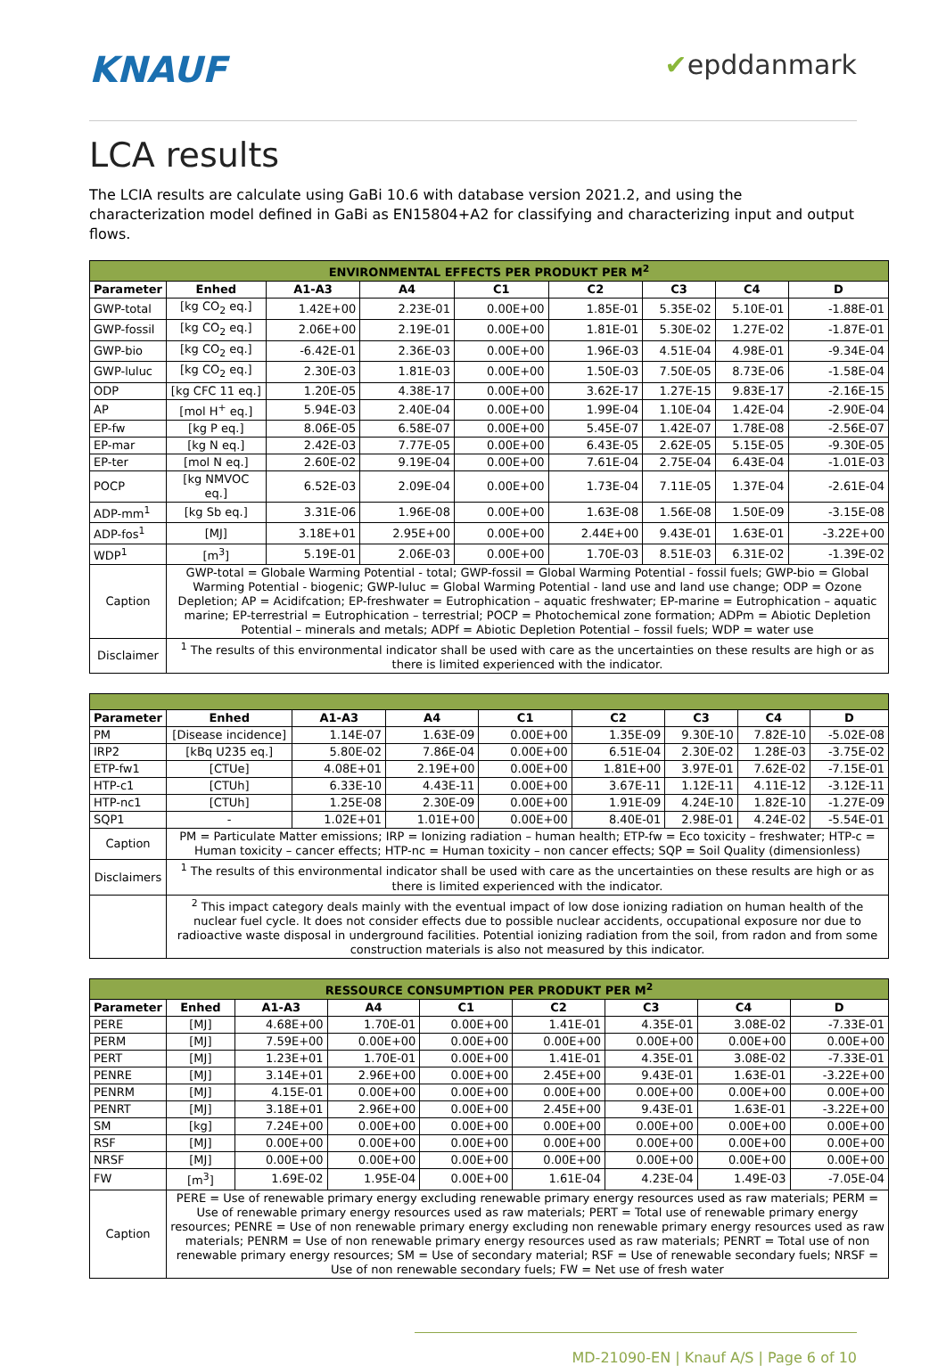KNAUF
✔epddanmark
LCA results
The LCIA results are calculate using GaBi 10.6 with database version 2021.2, and using the characterization model defined in GaBi as EN15804+A2 for classifying and characterizing input and output flows.
| ENVIRONMENTAL EFFECTS PER PRODUKT PER M<sup>2</sup> | | | | | | | | |
| --- | --- | --- | --- | --- | --- | --- | --- | --- |
| Parameter | Enhed | A1-A3 | A4 | C1 | C2 | C3 | C4 | D |
| GWP-total | [kg CO<sub>2</sub> eq.] | 1.42E+00 | 2.23E-01 | 0.00E+00 | 1.85E-01 | 5.35E-02 | 5.10E-01 | -1.88E-01 |
| GWP-fossil | [kg CO<sub>2</sub> eq.] | 2.06E+00 | 2.19E-01 | 0.00E+00 | 1.81E-01 | 5.30E-02 | 1.27E-02 | -1.87E-01 |
| GWP-bio | [kg CO<sub>2</sub> eq.] | -6.42E-01 | 2.36E-03 | 0.00E+00 | 1.96E-03 | 4.51E-04 | 4.98E-01 | -9.34E-04 |
| GWP-luluc | [kg CO<sub>2</sub> eq.] | 2.30E-03 | 1.81E-03 | 0.00E+00 | 1.50E-03 | 7.50E-05 | 8.73E-06 | -1.58E-04 |
| ODP | [kg CFC 11 eq.] | 1.20E-05 | 4.38E-17 | 0.00E+00 | 3.62E-17 | 1.27E-15 | 9.83E-17 | -2.16E-15 |
| AP | [mol H<sup>+</sup> eq.] | 5.94E-03 | 2.40E-04 | 0.00E+00 | 1.99E-04 | 1.10E-04 | 1.42E-04 | -2.90E-04 |
| EP-fw | [kg P eq.] | 8.06E-05 | 6.58E-07 | 0.00E+00 | 5.45E-07 | 1.42E-07 | 1.78E-08 | -2.56E-07 |
| EP-mar | [kg N eq.] | 2.42E-03 | 7.77E-05 | 0.00E+00 | 6.43E-05 | 2.62E-05 | 5.15E-05 | -9.30E-05 |
| EP-ter | [mol N eq.] | 2.60E-02 | 9.19E-04 | 0.00E+00 | 7.61E-04 | 2.75E-04 | 6.43E-04 | -1.01E-03 |
| POCP | [kg NMVOC eq.] | 6.52E-03 | 2.09E-04 | 0.00E+00 | 1.73E-04 | 7.11E-05 | 1.37E-04 | -2.61E-04 |
| ADP-mm<sup>1</sup> | [kg Sb eq.] | 3.31E-06 | 1.96E-08 | 0.00E+00 | 1.63E-08 | 1.56E-08 | 1.50E-09 | -3.15E-08 |
| ADP-fos<sup>1</sup> | [MJ] | 3.18E+01 | 2.95E+00 | 0.00E+00 | 2.44E+00 | 9.43E-01 | 1.63E-01 | -3.22E+00 |
| WDP<sup>1</sup> | [m<sup>3</sup>] | 5.19E-01 | 2.06E-03 | 0.00E+00 | 1.70E-03 | 8.51E-03 | 6.31E-02 | -1.39E-02 |
| Caption | GWP-total = Globale Warming Potential - total; GWP-fossil = Global Warming Potential - fossil fuels; GWP-bio = Global Warming Potential - biogenic; GWP-luluc = Global Warming Potential - land use and land use change; ODP = Ozone Depletion; AP = Acidifcation; EP-freshwater = Eutrophication – aquatic freshwater; EP-marine = Eutrophication – aquatic marine; EP-terrestrial = Eutrophication – terrestrial; POCP = Photochemical zone formation; ADPm = Abiotic Depletion Potential – minerals and metals; ADPf = Abiotic Depletion Potential – fossil fuels; WDP = water use | | | | | | | |
| Disclaimer | <sup>1</sup> The results of this environmental indicator shall be used with care as the uncertainties on these results are high or as there is limited experienced with the indicator. | | | | | | | |
| Parameter | Enhed | A1-A3 | A4 | C1 | C2 | C3 | C4 | D |
| --- | --- | --- | --- | --- | --- | --- | --- | --- |
| PM | [Disease incidence] | 1.14E-07 | 1.63E-09 | 0.00E+00 | 1.35E-09 | 9.30E-10 | 7.82E-10 | -5.02E-08 |
| IRP2 | [kBq U235 eq.] | 5.80E-02 | 7.86E-04 | 0.00E+00 | 6.51E-04 | 2.30E-02 | 1.28E-03 | -3.75E-02 |
| ETP-fw1 | [CTUe] | 4.08E+01 | 2.19E+00 | 0.00E+00 | 1.81E+00 | 3.97E-01 | 7.62E-02 | -7.15E-01 |
| HTP-c1 | [CTUh] | 6.33E-10 | 4.43E-11 | 0.00E+00 | 3.67E-11 | 1.12E-11 | 4.11E-12 | -3.12E-11 |
| HTP-nc1 | [CTUh] | 1.25E-08 | 2.30E-09 | 0.00E+00 | 1.91E-09 | 4.24E-10 | 1.82E-10 | -1.27E-09 |
| SQP1 | - | 1.02E+01 | 1.01E+00 | 0.00E+00 | 8.40E-01 | 2.98E-01 | 4.24E-02 | -5.54E-01 |
| Caption | PM = Particulate Matter emissions; IRP = Ionizing radiation – human health; ETP-fw = Eco toxicity – freshwater; HTP-c = Human toxicity – cancer effects; HTP-nc = Human toxicity – non cancer effects; SQP = Soil Quality (dimensionless) | | | | | | | |
| Disclaimers | <sup>1</sup> The results of this environmental indicator shall be used with care as the uncertainties on these results are high or as there is limited experienced with the indicator. | | | | | | | |
| | <sup>2</sup> This impact category deals mainly with the eventual impact of low dose ionizing radiation on human health of the nuclear fuel cycle. It does not consider effects due to possible nuclear accidents, occupational exposure nor due to radioactive waste disposal in underground facilities. Potential ionizing radiation from the soil, from radon and from some construction materials is also not measured by this indicator. | | | | | | | |
| RESSOURCE CONSUMPTION PER PRODUKT PER M<sup>2</sup> | | | | | | | | |
| --- | --- | --- | --- | --- | --- | --- | --- | --- |
| Parameter | Enhed | A1-A3 | A4 | C1 | C2 | C3 | C4 | D |
| PERE | [MJ] | 4.68E+00 | 1.70E-01 | 0.00E+00 | 1.41E-01 | 4.35E-01 | 3.08E-02 | -7.33E-01 |
| PERM | [MJ] | 7.59E+00 | 0.00E+00 | 0.00E+00 | 0.00E+00 | 0.00E+00 | 0.00E+00 | 0.00E+00 |
| PERT | [MJ] | 1.23E+01 | 1.70E-01 | 0.00E+00 | 1.41E-01 | 4.35E-01 | 3.08E-02 | -7.33E-01 |
| PENRE | [MJ] | 3.14E+01 | 2.96E+00 | 0.00E+00 | 2.45E+00 | 9.43E-01 | 1.63E-01 | -3.22E+00 |
| PENRM | [MJ] | 4.15E-01 | 0.00E+00 | 0.00E+00 | 0.00E+00 | 0.00E+00 | 0.00E+00 | 0.00E+00 |
| PENRT | [MJ] | 3.18E+01 | 2.96E+00 | 0.00E+00 | 2.45E+00 | 9.43E-01 | 1.63E-01 | -3.22E+00 |
| SM | [kg] | 7.24E+00 | 0.00E+00 | 0.00E+00 | 0.00E+00 | 0.00E+00 | 0.00E+00 | 0.00E+00 |
| RSF | [MJ] | 0.00E+00 | 0.00E+00 | 0.00E+00 | 0.00E+00 | 0.00E+00 | 0.00E+00 | 0.00E+00 |
| NRSF | [MJ] | 0.00E+00 | 0.00E+00 | 0.00E+00 | 0.00E+00 | 0.00E+00 | 0.00E+00 | 0.00E+00 |
| FW | [m<sup>3</sup>] | 1.69E-02 | 1.95E-04 | 0.00E+00 | 1.61E-04 | 4.23E-04 | 1.49E-03 | -7.05E-04 |
| Caption | PERE = Use of renewable primary energy excluding renewable primary energy resources used as raw materials; PERM = Use of renewable primary energy resources used as raw materials; PERT = Total use of renewable primary energy resources; PENRE = Use of non renewable primary energy excluding non renewable primary energy resources used as raw materials; PENRM = Use of non renewable primary energy resources used as raw materials; PENRT = Total use of non renewable primary energy resources; SM = Use of secondary material; RSF = Use of renewable secondary fuels; NRSF = Use of non renewable secondary fuels; FW = Net use of fresh water | | | | | | | |
MD-21090-EN | Knauf A/S | Page 6 of 10